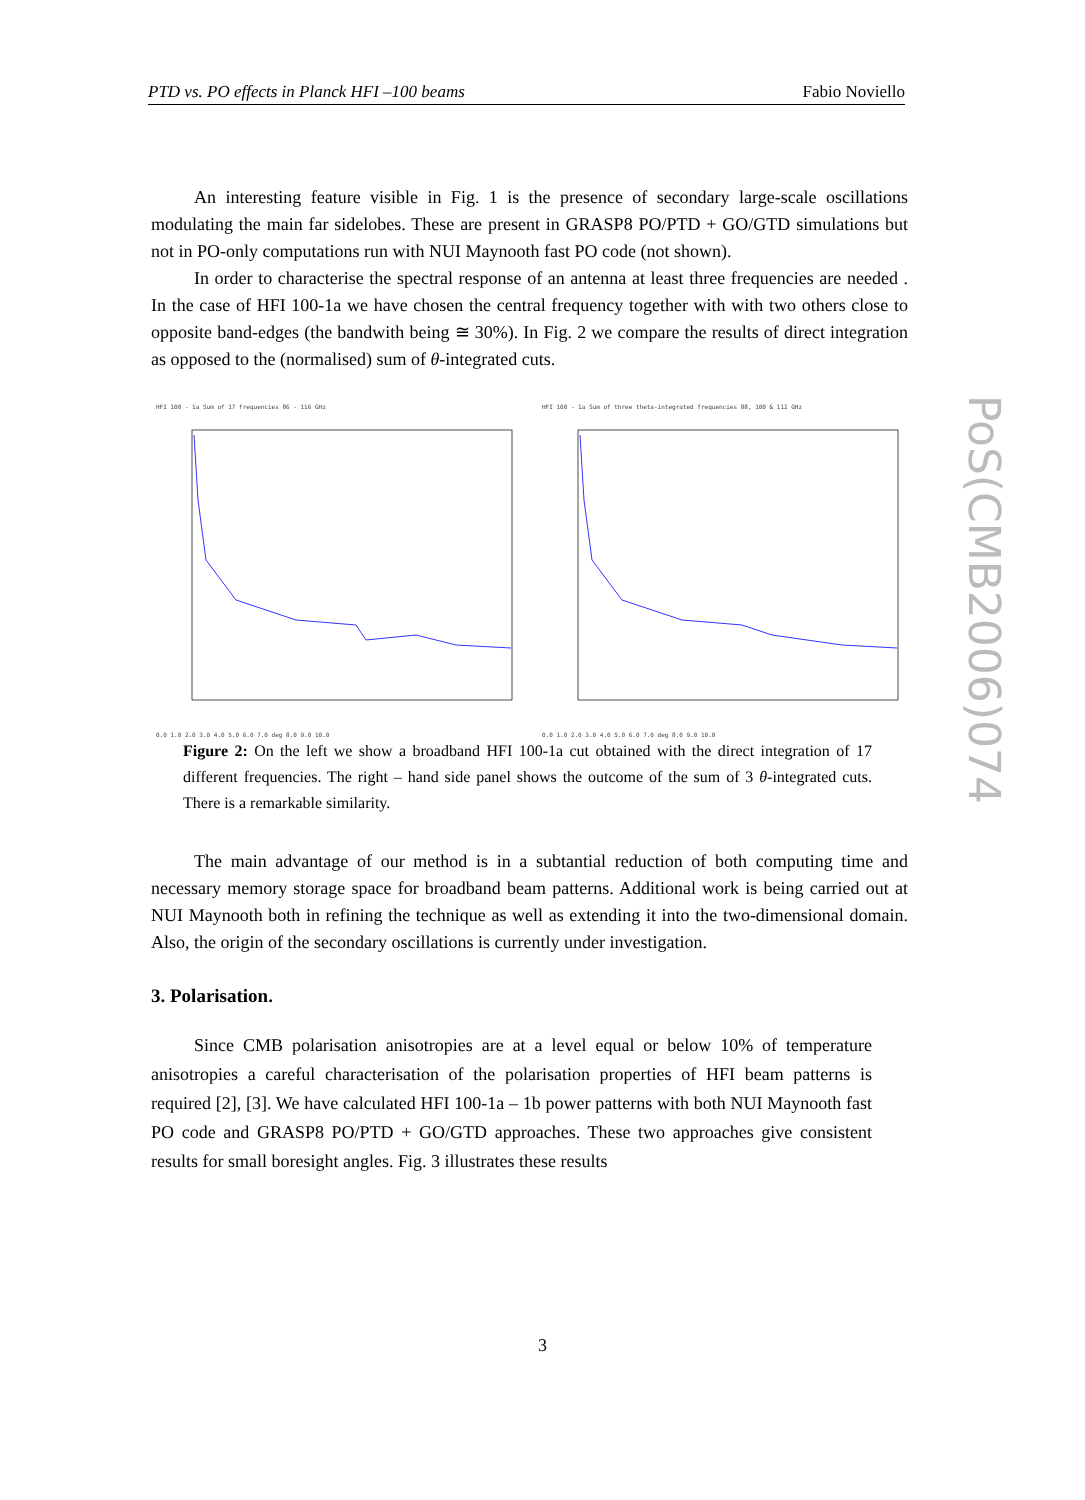PTD vs. PO effects in Planck HFI –100 beams Fabio Noviello
PoS(CMB2006)074
An interesting feature visible in Fig. 1 is the presence of secondary large-scale oscillations modulating the main far sidelobes. These are present in GRASP8 PO/PTD + GO/GTD simulations but not in PO-only computations run with NUI Maynooth fast PO code (not shown).
In order to characterise the spectral response of an antenna at least three frequencies are needed . In the case of HFI 100-1a we have chosen the central frequency together with with two others close to opposite band-edges (the bandwith being ≅ 30%). In Fig. 2 we compare the results of direct integration as opposed to the (normalised) sum of θ-integrated cuts.
HFI 100 - 1a Sum of 17 frequencies 86 - 116 GHz
0.0 1.0 2.0 3.0 4.0 5.0 6.0 7.0 deg 8.0 9.0 10.0
HFI 100 - 1a Sum of three theta-integrated frequencies 88, 100 & 112 GHz
0.0 1.0 2.0 3.0 4.0 5.0 6.0 7.0 deg 8.0 9.0 10.0
Figure 2: On the left we show a broadband HFI 100-1a cut obtained with the direct integration of 17 different frequencies. The right – hand side panel shows the outcome of the sum of 3 θ-integrated cuts. There is a remarkable similarity.
The main advantage of our method is in a subtantial reduction of both computing time and necessary memory storage space for broadband beam patterns. Additional work is being carried out at NUI Maynooth both in refining the technique as well as extending it into the two-dimensional domain. Also, the origin of the secondary oscillations is currently under investigation.
3. Polarisation.
Since CMB polarisation anisotropies are at a level equal or below 10% of temperature anisotropies a careful characterisation of the polarisation properties of HFI beam patterns is required [2], [3]. We have calculated HFI 100-1a – 1b power patterns with both NUI Maynooth fast PO code and GRASP8 PO/PTD + GO/GTD approaches. These two approaches give consistent results for small boresight angles. Fig. 3 illustrates these results
3